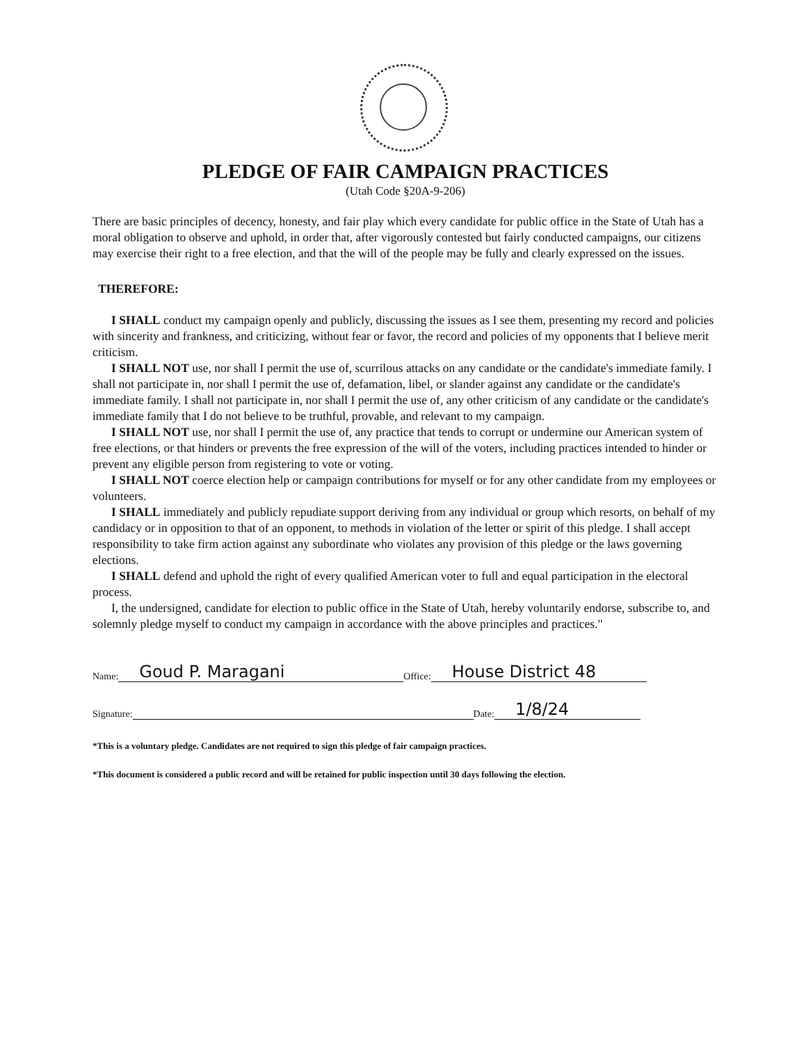PLEDGE OF FAIR CAMPAIGN PRACTICES
(Utah Code §20A-9-206)
There are basic principles of decency, honesty, and fair play which every candidate for public office in the State of Utah has a moral obligation to observe and uphold, in order that, after vigorously contested but fairly conducted campaigns, our citizens may exercise their right to a free election, and that the will of the people may be fully and clearly expressed on the issues.
THEREFORE:
I SHALL conduct my campaign openly and publicly, discussing the issues as I see them, presenting my record and policies with sincerity and frankness, and criticizing, without fear or favor, the record and policies of my opponents that I believe merit criticism.
I SHALL NOT use, nor shall I permit the use of, scurrilous attacks on any candidate or the candidate's immediate family. I shall not participate in, nor shall I permit the use of, defamation, libel, or slander against any candidate or the candidate's immediate family. I shall not participate in, nor shall I permit the use of, any other criticism of any candidate or the candidate's immediate family that I do not believe to be truthful, provable, and relevant to my campaign.
I SHALL NOT use, nor shall I permit the use of, any practice that tends to corrupt or undermine our American system of free elections, or that hinders or prevents the free expression of the will of the voters, including practices intended to hinder or prevent any eligible person from registering to vote or voting.
I SHALL NOT coerce election help or campaign contributions for myself or for any other candidate from my employees or volunteers.
I SHALL immediately and publicly repudiate support deriving from any individual or group which resorts, on behalf of my candidacy or in opposition to that of an opponent, to methods in violation of the letter or spirit of this pledge. I shall accept responsibility to take firm action against any subordinate who violates any provision of this pledge or the laws governing elections.
I SHALL defend and uphold the right of every qualified American voter to full and equal participation in the electoral process.
I, the undersigned, candidate for election to public office in the State of Utah, hereby voluntarily endorse, subscribe to, and solemnly pledge myself to conduct my campaign in accordance with the above principles and practices."
Name: Goud P. Maragani Office: House District 48
Signature: Date: 1/8/24
*This is a voluntary pledge. Candidates are not required to sign this pledge of fair campaign practices.
*This document is considered a public record and will be retained for public inspection until 30 days following the election.